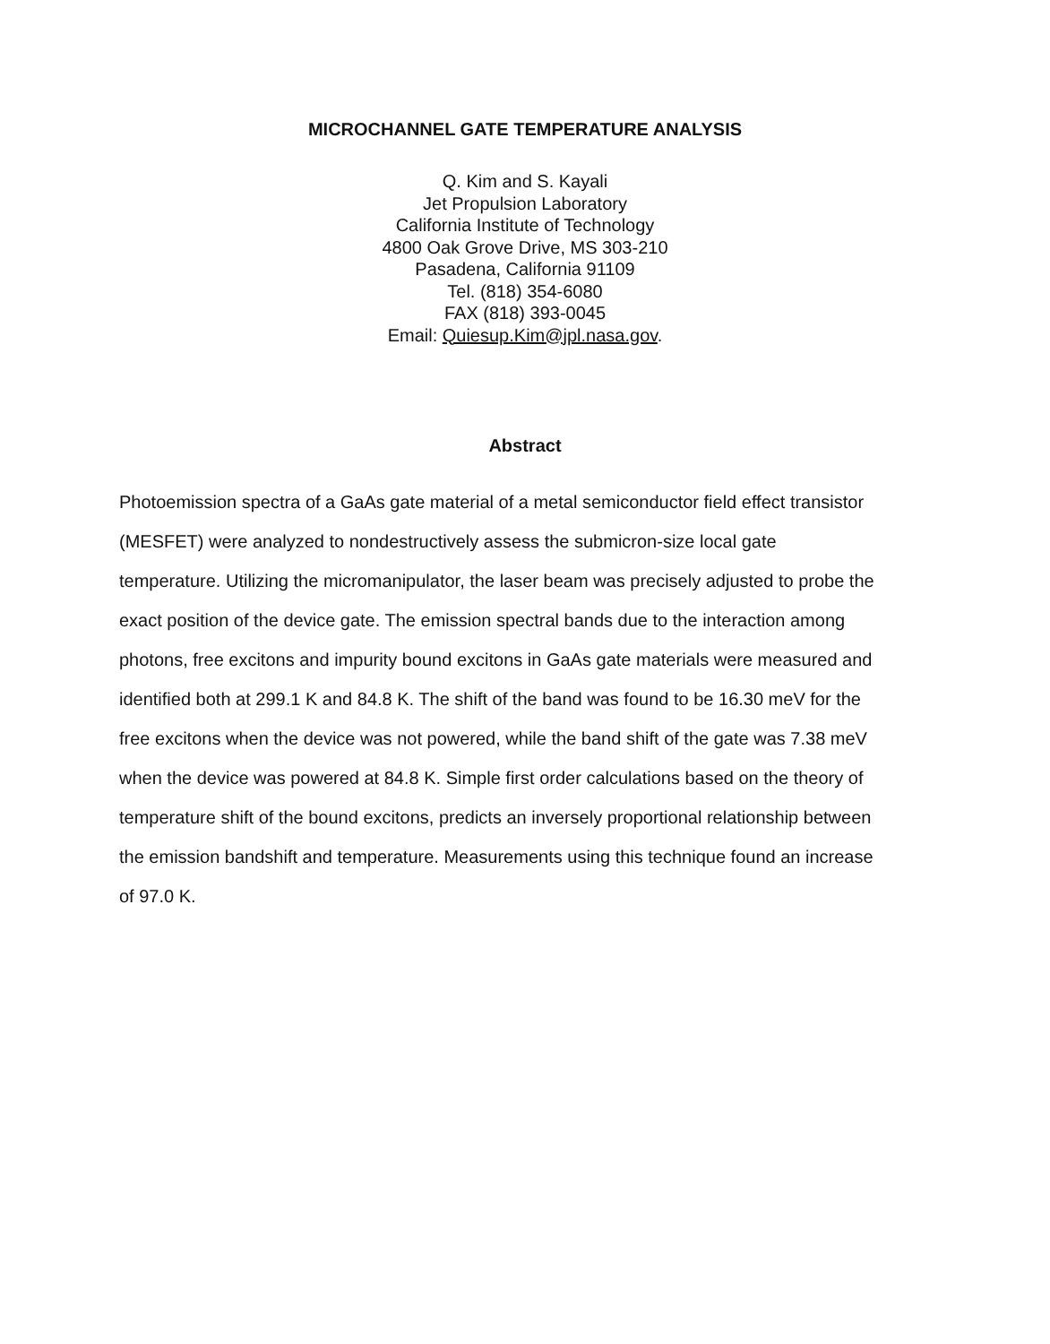MICROCHANNEL GATE TEMPERATURE ANALYSIS
Q. Kim and S. Kayali
Jet Propulsion Laboratory
California Institute of Technology
4800 Oak Grove Drive, MS 303-210
Pasadena, California 91109
Tel. (818) 354-6080
FAX (818) 393-0045
Email: Quiesup.Kim@jpl.nasa.gov.
Abstract
Photoemission spectra of a GaAs gate material of a metal semiconductor field effect transistor (MESFET) were analyzed to nondestructively assess the submicron-size local gate temperature. Utilizing the micromanipulator, the laser beam was precisely adjusted to probe the exact position of the device gate. The emission spectral bands due to the interaction among photons, free excitons and impurity bound excitons in GaAs gate materials were measured and identified both at 299.1 K and 84.8 K. The shift of the band was found to be 16.30 meV for the free excitons when the device was not powered, while the band shift of the gate was 7.38 meV when the device was powered at 84.8 K. Simple first order calculations based on the theory of temperature shift of the bound excitons, predicts an inversely proportional relationship between the emission bandshift and temperature. Measurements using this technique found an increase of 97.0 K.